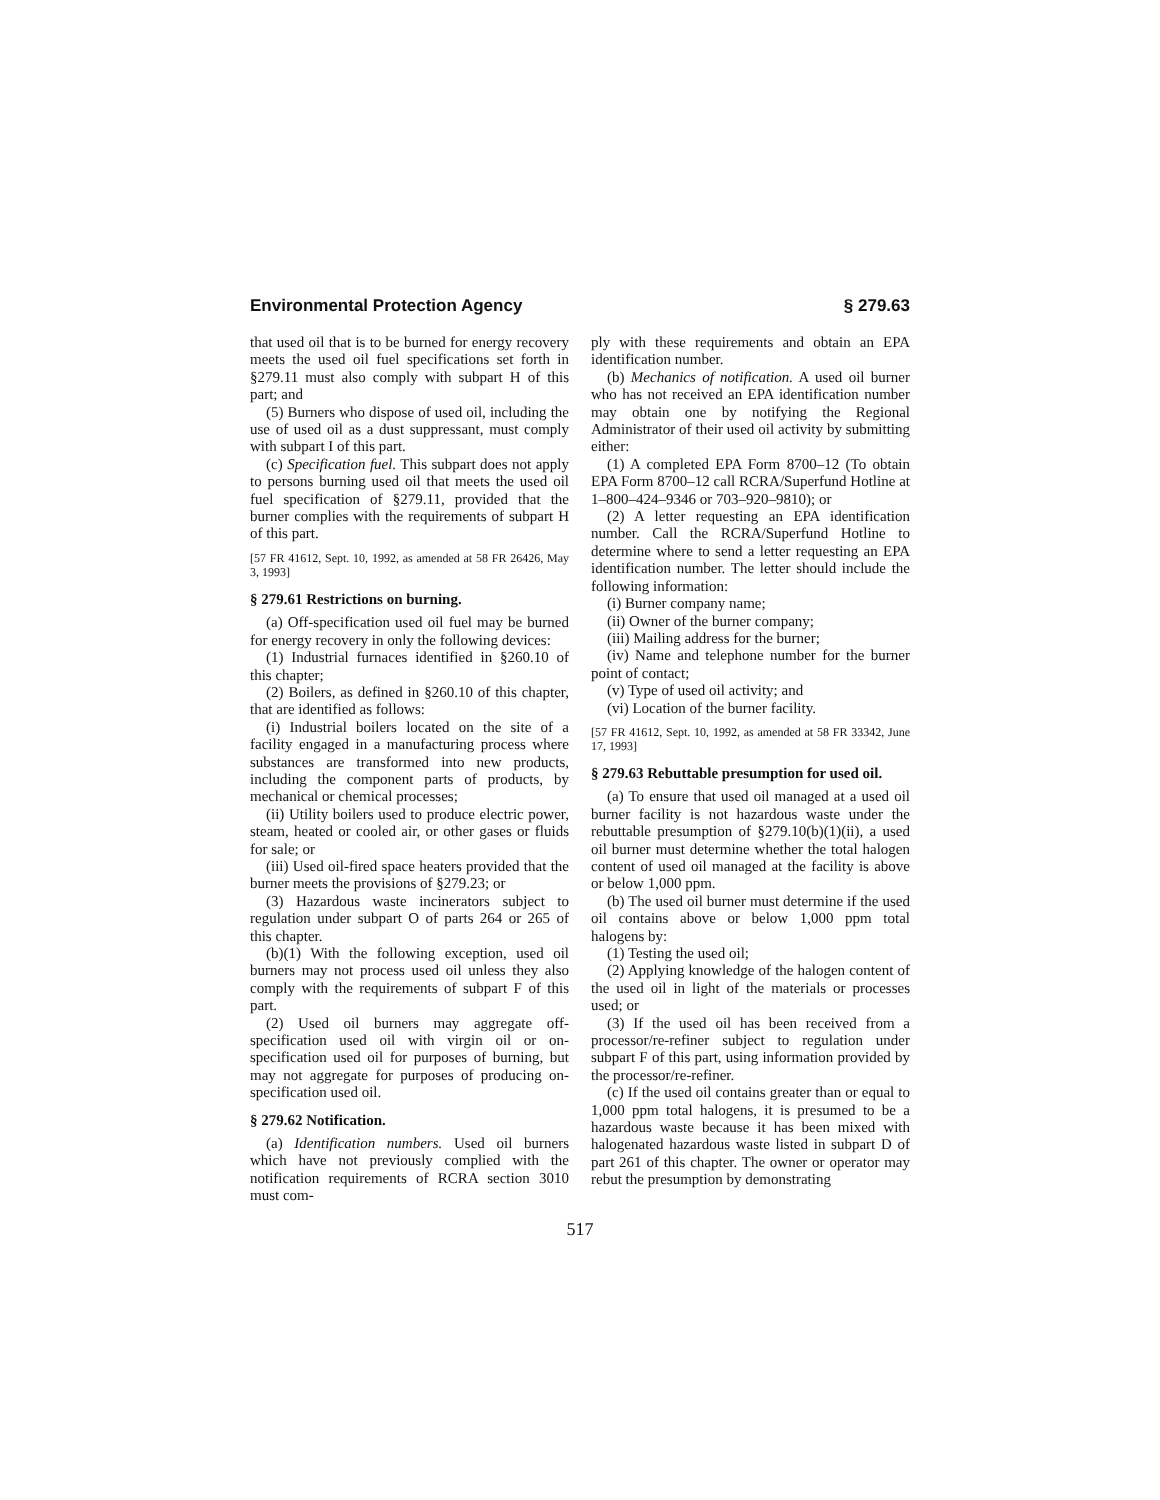Environmental Protection Agency § 279.63
that used oil that is to be burned for energy recovery meets the used oil fuel specifications set forth in §279.11 must also comply with subpart H of this part; and
(5) Burners who dispose of used oil, including the use of used oil as a dust suppressant, must comply with subpart I of this part.
(c) Specification fuel. This subpart does not apply to persons burning used oil that meets the used oil fuel specification of §279.11, provided that the burner complies with the requirements of subpart H of this part.
[57 FR 41612, Sept. 10, 1992, as amended at 58 FR 26426, May 3, 1993]
§ 279.61 Restrictions on burning.
(a) Off-specification used oil fuel may be burned for energy recovery in only the following devices:
(1) Industrial furnaces identified in §260.10 of this chapter;
(2) Boilers, as defined in §260.10 of this chapter, that are identified as follows:
(i) Industrial boilers located on the site of a facility engaged in a manufacturing process where substances are transformed into new products, including the component parts of products, by mechanical or chemical processes;
(ii) Utility boilers used to produce electric power, steam, heated or cooled air, or other gases or fluids for sale; or
(iii) Used oil-fired space heaters provided that the burner meets the provisions of §279.23; or
(3) Hazardous waste incinerators subject to regulation under subpart O of parts 264 or 265 of this chapter.
(b)(1) With the following exception, used oil burners may not process used oil unless they also comply with the requirements of subpart F of this part.
(2) Used oil burners may aggregate off-specification used oil with virgin oil or on-specification used oil for purposes of burning, but may not aggregate for purposes of producing on-specification used oil.
§ 279.62 Notification.
(a) Identification numbers. Used oil burners which have not previously complied with the notification requirements of RCRA section 3010 must com-
ply with these requirements and obtain an EPA identification number.
(b) Mechanics of notification. A used oil burner who has not received an EPA identification number may obtain one by notifying the Regional Administrator of their used oil activity by submitting either:
(1) A completed EPA Form 8700–12 (To obtain EPA Form 8700–12 call RCRA/Superfund Hotline at 1–800–424–9346 or 703–920–9810); or
(2) A letter requesting an EPA identification number. Call the RCRA/Superfund Hotline to determine where to send a letter requesting an EPA identification number. The letter should include the following information:
(i) Burner company name;
(ii) Owner of the burner company;
(iii) Mailing address for the burner;
(iv) Name and telephone number for the burner point of contact;
(v) Type of used oil activity; and
(vi) Location of the burner facility.
[57 FR 41612, Sept. 10, 1992, as amended at 58 FR 33342, June 17, 1993]
§ 279.63 Rebuttable presumption for used oil.
(a) To ensure that used oil managed at a used oil burner facility is not hazardous waste under the rebuttable presumption of §279.10(b)(1)(ii), a used oil burner must determine whether the total halogen content of used oil managed at the facility is above or below 1,000 ppm.
(b) The used oil burner must determine if the used oil contains above or below 1,000 ppm total halogens by:
(1) Testing the used oil;
(2) Applying knowledge of the halogen content of the used oil in light of the materials or processes used; or
(3) If the used oil has been received from a processor/re-refiner subject to regulation under subpart F of this part, using information provided by the processor/re-refiner.
(c) If the used oil contains greater than or equal to 1,000 ppm total halogens, it is presumed to be a hazardous waste because it has been mixed with halogenated hazardous waste listed in subpart D of part 261 of this chapter. The owner or operator may rebut the presumption by demonstrating
517